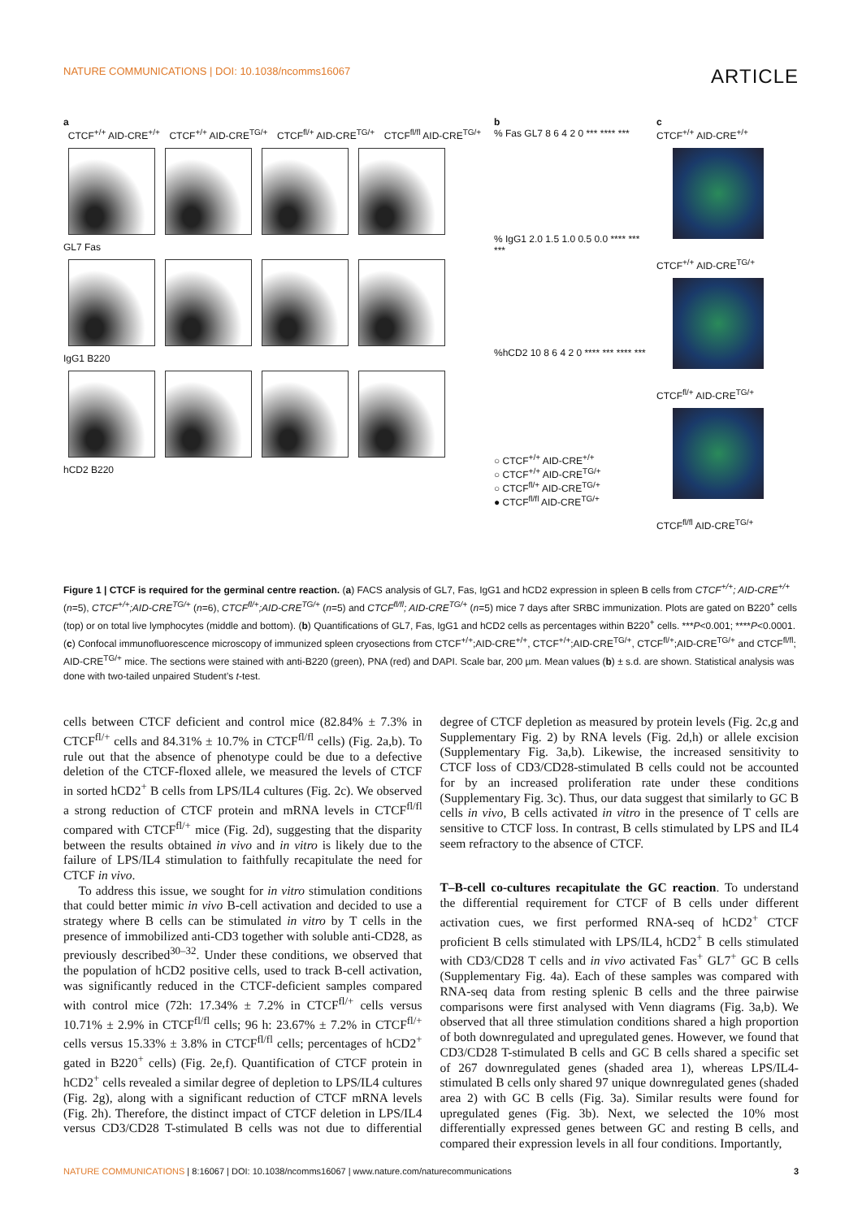NATURE COMMUNICATIONS | DOI: 10.1038/ncomms16067 ARTICLE
a
CTCF<sup>+/+</sup> AID-CRE<sup>+/+</sup> CTCF<sup>+/+</sup> AID-CRE<sup>TG/+</sup> CTCF<sup>fl/+</sup> AID-CRE<sup>TG/+</sup> CTCF<sup>fl/fl</sup> AID-CRE<sup>TG/+</sup>
GL7 Fas
IgG1 B220
hCD2 B220
b
% Fas GL7 8 6 4 2 0 *** **** ***
% IgG1 2.0 1.5 1.0 0.5 0.0 **** *** ***
%hCD2 10 8 6 4 2 0 **** *** **** ***
○ CTCF<sup>+/+</sup> AID-CRE<sup>+/+</sup>
○ CTCF<sup>+/+</sup> AID-CRE<sup>TG/+</sup>
○ CTCF<sup>fl/+</sup> AID-CRE<sup>TG/+</sup>
● CTCF<sup>fl/fl</sup> AID-CRE<sup>TG/+</sup>
c
CTCF<sup>+/+</sup> AID-CRE<sup>+/+</sup>
CTCF<sup>+/+</sup> AID-CRE<sup>TG/+</sup>
CTCF<sup>fl/+</sup> AID-CRE<sup>TG/+</sup>
CTCF<sup>fl/fl</sup> AID-CRE<sup>TG/+</sup>
Figure 1 | CTCF is required for the germinal centre reaction. (a) FACS analysis of GL7, Fas, IgG1 and hCD2 expression in spleen B cells from CTCF<sup>+/+</sup>; AID-CRE<sup>+/+</sup> (n=5), CTCF<sup>+/+</sup>;AID-CRE<sup>TG/+</sup> (n=6), CTCF<sup>fl/+</sup>;AID-CRE<sup>TG/+</sup> (n=5) and CTCF<sup>fl/fl</sup>; AID-CRE<sup>TG/+</sup> (n=5) mice 7 days after SRBC immunization. Plots are gated on B220<sup>+</sup> cells (top) or on total live lymphocytes (middle and bottom). (b) Quantifications of GL7, Fas, IgG1 and hCD2 cells as percentages within B220<sup>+</sup> cells. ***P<0.001; ****P<0.0001. (c) Confocal immunofluorescence microscopy of immunized spleen cryosections from CTCF<sup>+/+</sup>;AID-CRE<sup>+/+</sup>, CTCF<sup>+/+</sup>;AID-CRE<sup>TG/+</sup>, CTCF<sup>fl/+</sup>;AID-CRE<sup>TG/+</sup> and CTCF<sup>fl/fl</sup>; AID-CRE<sup>TG/+</sup> mice. The sections were stained with anti-B220 (green), PNA (red) and DAPI. Scale bar, 200 µm. Mean values (b) ± s.d. are shown. Statistical analysis was done with two-tailed unpaired Student’s t-test.
cells between CTCF deficient and control mice (82.84% ± 7.3% in CTCF<sup>fl/+</sup> cells and 84.31% ± 10.7% in CTCF<sup>fl/fl</sup> cells) (Fig. 2a,b). To rule out that the absence of phenotype could be due to a defective deletion of the CTCF-floxed allele, we measured the levels of CTCF in sorted hCD2<sup>+</sup> B cells from LPS/IL4 cultures (Fig. 2c). We observed a strong reduction of CTCF protein and mRNA levels in CTCF<sup>fl/fl</sup> compared with CTCF<sup>fl/+</sup> mice (Fig. 2d), suggesting that the disparity between the results obtained in vivo and in vitro is likely due to the failure of LPS/IL4 stimulation to faithfully recapitulate the need for CTCF in vivo.
To address this issue, we sought for in vitro stimulation conditions that could better mimic in vivo B-cell activation and decided to use a strategy where B cells can be stimulated in vitro by T cells in the presence of immobilized anti-CD3 together with soluble anti-CD28, as previously described<sup>30–32</sup>. Under these conditions, we observed that the population of hCD2 positive cells, used to track B-cell activation, was significantly reduced in the CTCF-deficient samples compared with control mice (72h: 17.34% ± 7.2% in CTCF<sup>fl/+</sup> cells versus 10.71% ± 2.9% in CTCF<sup>fl/fl</sup> cells; 96 h: 23.67% ± 7.2% in CTCF<sup>fl/+</sup> cells versus 15.33% ± 3.8% in CTCF<sup>fl/fl</sup> cells; percentages of hCD2<sup>+</sup> gated in B220<sup>+</sup> cells) (Fig. 2e,f). Quantification of CTCF protein in hCD2<sup>+</sup> cells revealed a similar degree of depletion to LPS/IL4 cultures (Fig. 2g), along with a significant reduction of CTCF mRNA levels (Fig. 2h). Therefore, the distinct impact of CTCF deletion in LPS/IL4 versus CD3/CD28 T-stimulated B cells was not due to differential degree of CTCF depletion as measured by protein levels (Fig. 2c,g and Supplementary Fig. 2) by RNA levels (Fig. 2d,h) or allele excision (Supplementary Fig. 3a,b). Likewise, the increased sensitivity to CTCF loss of CD3/CD28-stimulated B cells could not be accounted for by an increased proliferation rate under these conditions (Supplementary Fig. 3c). Thus, our data suggest that similarly to GC B cells in vivo, B cells activated in vitro in the presence of T cells are sensitive to CTCF loss. In contrast, B cells stimulated by LPS and IL4 seem refractory to the absence of CTCF.
T–B-cell co-cultures recapitulate the GC reaction. To understand the differential requirement for CTCF of B cells under different activation cues, we first performed RNA-seq of hCD2<sup>+</sup> CTCF proficient B cells stimulated with LPS/IL4, hCD2<sup>+</sup> B cells stimulated with CD3/CD28 T cells and in vivo activated Fas<sup>+</sup> GL7<sup>+</sup> GC B cells (Supplementary Fig. 4a). Each of these samples was compared with RNA-seq data from resting splenic B cells and the three pairwise comparisons were first analysed with Venn diagrams (Fig. 3a,b). We observed that all three stimulation conditions shared a high proportion of both downregulated and upregulated genes. However, we found that CD3/CD28 T-stimulated B cells and GC B cells shared a specific set of 267 downregulated genes (shaded area 1), whereas LPS/IL4-stimulated B cells only shared 97 unique downregulated genes (shaded area 2) with GC B cells (Fig. 3a). Similar results were found for upregulated genes (Fig. 3b). Next, we selected the 10% most differentially expressed genes between GC and resting B cells, and compared their expression levels in all four conditions. Importantly,
NATURE COMMUNICATIONS | 8:16067 | DOI: 10.1038/ncomms16067 | www.nature.com/naturecommunications 3